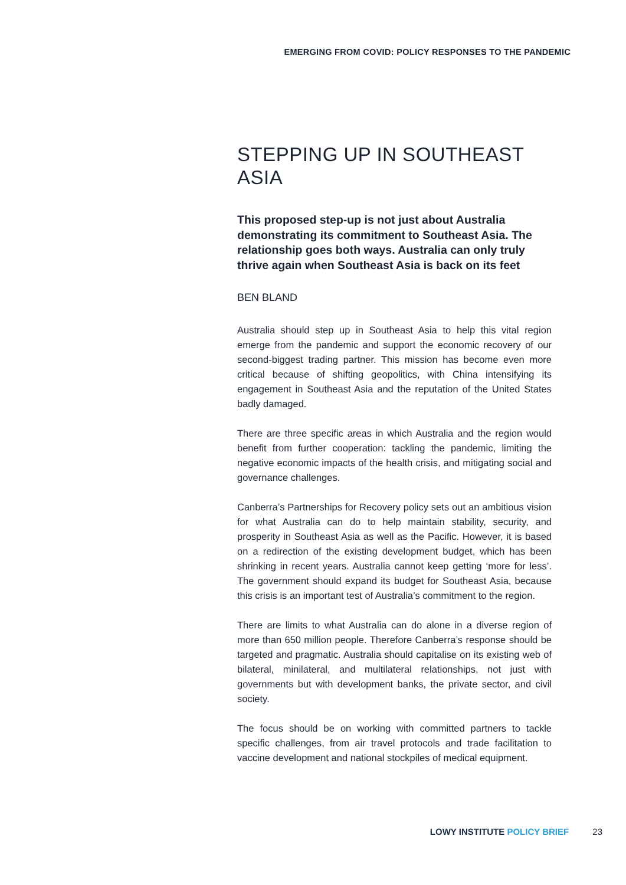EMERGING FROM COVID: POLICY RESPONSES TO THE PANDEMIC
STEPPING UP IN SOUTHEAST ASIA
This proposed step-up is not just about Australia demonstrating its commitment to Southeast Asia. The relationship goes both ways. Australia can only truly thrive again when Southeast Asia is back on its feet
BEN BLAND
Australia should step up in Southeast Asia to help this vital region emerge from the pandemic and support the economic recovery of our second-biggest trading partner. This mission has become even more critical because of shifting geopolitics, with China intensifying its engagement in Southeast Asia and the reputation of the United States badly damaged.
There are three specific areas in which Australia and the region would benefit from further cooperation: tackling the pandemic, limiting the negative economic impacts of the health crisis, and mitigating social and governance challenges.
Canberra’s Partnerships for Recovery policy sets out an ambitious vision for what Australia can do to help maintain stability, security, and prosperity in Southeast Asia as well as the Pacific. However, it is based on a redirection of the existing development budget, which has been shrinking in recent years. Australia cannot keep getting ‘more for less’. The government should expand its budget for Southeast Asia, because this crisis is an important test of Australia’s commitment to the region.
There are limits to what Australia can do alone in a diverse region of more than 650 million people. Therefore Canberra’s response should be targeted and pragmatic. Australia should capitalise on its existing web of bilateral, minilateral, and multilateral relationships, not just with governments but with development banks, the private sector, and civil society.
The focus should be on working with committed partners to tackle specific challenges, from air travel protocols and trade facilitation to vaccine development and national stockpiles of medical equipment.
LOWY INSTITUTE POLICY BRIEF 23